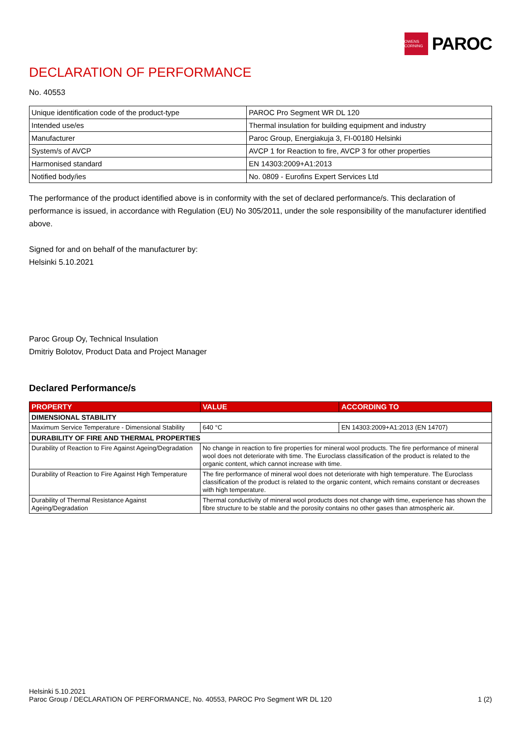OWENS CORNING
PAROC
DECLARATION OF PERFORMANCE
No. 40553
| Unique identification code of the product-type | PAROC Pro Segment WR DL 120 |
| Intended use/es | Thermal insulation for building equipment and industry |
| Manufacturer | Paroc Group, Energiakuja 3, FI-00180 Helsinki |
| System/s of AVCP | AVCP 1 for Reaction to fire, AVCP 3 for other properties |
| Harmonised standard | EN 14303:2009+A1:2013 |
| Notified body/ies | No. 0809 - Eurofins Expert Services Ltd |
The performance of the product identified above is in conformity with the set of declared performance/s. This declaration of performance is issued, in accordance with Regulation (EU) No 305/2011, under the sole responsibility of the manufacturer identified above.
Signed for and on behalf of the manufacturer by:
Helsinki 5.10.2021
Paroc Group Oy, Technical Insulation
Dmitriy Bolotov, Product Data and Project Manager
Declared Performance/s
| PROPERTY | VALUE | ACCORDING TO |
| --- | --- | --- |
| DIMENSIONAL STABILITY | | |
| Maximum Service Temperature - Dimensional Stability | 640 °C | EN 14303:2009+A1:2013 (EN 14707) |
| DURABILITY OF FIRE AND THERMAL PROPERTIES | | |
| Durability of Reaction to Fire Against Ageing/Degradation | No change in reaction to fire properties for mineral wool products. The fire performance of mineral wool does not deteriorate with time. The Euroclass classification of the product is related to the organic content, which cannot increase with time. | |
| Durability of Reaction to Fire Against High Temperature | The fire performance of mineral wool does not deteriorate with high temperature. The Euroclass classification of the product is related to the organic content, which remains constant or decreases with high temperature. | |
| Durability of Thermal Resistance Against Ageing/Degradation | Thermal conductivity of mineral wool products does not change with time, experience has shown the fibre structure to be stable and the porosity contains no other gases than atmospheric air. | |
Helsinki 5.10.2021
Paroc Group / DECLARATION OF PERFORMANCE, No. 40553, PAROC Pro Segment WR DL 120 1 (2)